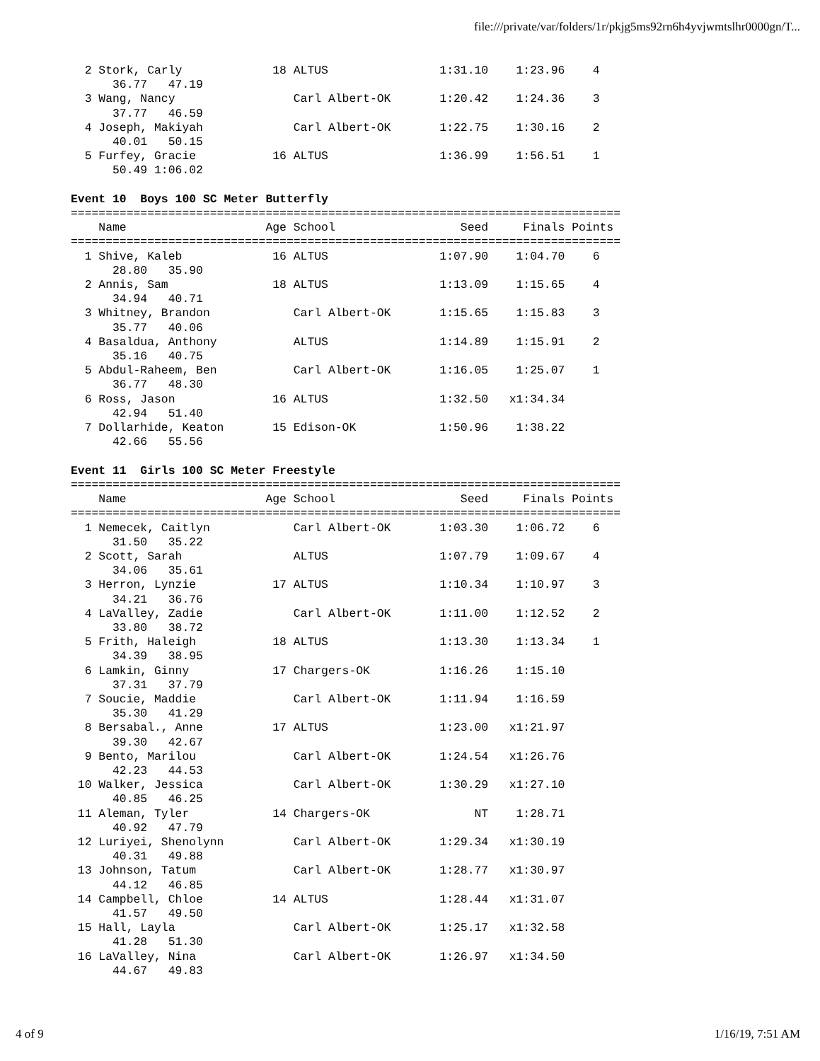file:///private/var/folders/1r/pkjg5ms92rn6h4yvjwmtslhr0000gn/T...
  2 Stork, Carly             18 ALTUS                1:31.10    1:23.96    4
      36.77   47.19
  3 Wang, Nancy                 Carl Albert-OK       1:20.42    1:24.36    3
      37.77   46.59
  4 Joseph, Makiyah             Carl Albert-OK       1:22.75    1:30.16    2
      40.01   50.15
  5 Furfey, Gracie           16 ALTUS                1:36.99    1:56.51    1
      50.49 1:06.02

Event 10  Boys 100 SC Meter Butterfly
===============================================================================
    Name                    Age School                  Seed     Finals Points
===============================================================================
  1 Shive, Kaleb             16 ALTUS                1:07.90    1:04.70    6
      28.80   35.90
  2 Annis, Sam               18 ALTUS                1:13.09    1:15.65    4
      34.94   40.71
  3 Whitney, Brandon            Carl Albert-OK       1:15.65    1:15.83    3
      35.77   40.06
  4 Basaldua, Anthony           ALTUS                1:14.89    1:15.91    2
      35.16   40.75
  5 Abdul-Raheem, Ben           Carl Albert-OK       1:16.05    1:25.07    1
      36.77   48.30
  6 Ross, Jason              16 ALTUS                1:32.50   x1:34.34
      42.94   51.40
  7 Dollarhide, Keaton       15 Edison-OK            1:50.96    1:38.22
      42.66   55.56

Event 11  Girls 100 SC Meter Freestyle
===============================================================================
    Name                    Age School                  Seed     Finals Points
===============================================================================
  1 Nemecek, Caitlyn            Carl Albert-OK       1:03.30    1:06.72    6
      31.50   35.22
  2 Scott, Sarah                ALTUS                1:07.79    1:09.67    4
      34.06   35.61
  3 Herron, Lynzie           17 ALTUS                1:10.34    1:10.97    3
      34.21   36.76
  4 LaValley, Zadie             Carl Albert-OK       1:11.00    1:12.52    2
      33.80   38.72
  5 Frith, Haleigh           18 ALTUS                1:13.30    1:13.34    1
      34.39   38.95
  6 Lamkin, Ginny            17 Chargers-OK          1:16.26    1:15.10
      37.31   37.79
  7 Soucie, Maddie              Carl Albert-OK       1:11.94    1:16.59
      35.30   41.29
  8 Bersabal., Anne          17 ALTUS                1:23.00   x1:21.97
      39.30   42.67
  9 Bento, Marilou              Carl Albert-OK       1:24.54   x1:26.76
      42.23   44.53
 10 Walker, Jessica             Carl Albert-OK       1:30.29   x1:27.10
      40.85   46.25
 11 Aleman, Tyler            14 Chargers-OK               NT    1:28.71
      40.92   47.79
 12 Luriyei, Shenolynn          Carl Albert-OK       1:29.34   x1:30.19
      40.31   49.88
 13 Johnson, Tatum              Carl Albert-OK       1:28.77   x1:30.97
      44.12   46.85
 14 Campbell, Chloe          14 ALTUS                1:28.44   x1:31.07
      41.57   49.50
 15 Hall, Layla                 Carl Albert-OK       1:25.17   x1:32.58
      41.28   51.30
 16 LaValley, Nina              Carl Albert-OK       1:26.97   x1:34.50
      44.67   49.83
4 of 9 1/16/19, 7:51 AM